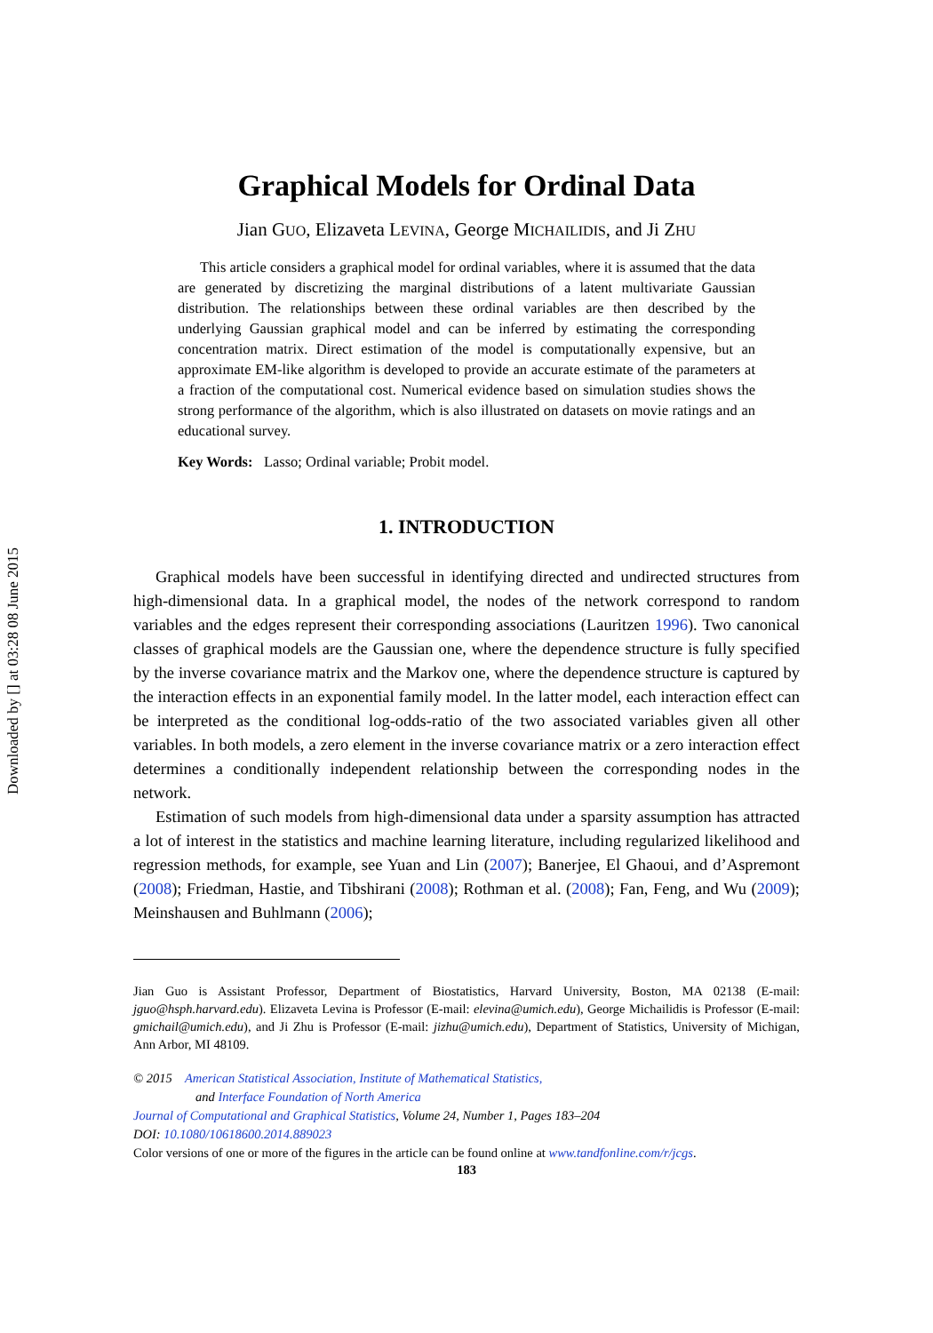Downloaded by [] at 03:28 08 June 2015
Graphical Models for Ordinal Data
Jian GUO, Elizaveta LEVINA, George MICHAILIDIS, and Ji ZHU
This article considers a graphical model for ordinal variables, where it is assumed that the data are generated by discretizing the marginal distributions of a latent multivariate Gaussian distribution. The relationships between these ordinal variables are then described by the underlying Gaussian graphical model and can be inferred by estimating the corresponding concentration matrix. Direct estimation of the model is computationally expensive, but an approximate EM-like algorithm is developed to provide an accurate estimate of the parameters at a fraction of the computational cost. Numerical evidence based on simulation studies shows the strong performance of the algorithm, which is also illustrated on datasets on movie ratings and an educational survey.
Key Words: Lasso; Ordinal variable; Probit model.
1. INTRODUCTION
Graphical models have been successful in identifying directed and undirected structures from high-dimensional data. In a graphical model, the nodes of the network correspond to random variables and the edges represent their corresponding associations (Lauritzen 1996). Two canonical classes of graphical models are the Gaussian one, where the dependence structure is fully specified by the inverse covariance matrix and the Markov one, where the dependence structure is captured by the interaction effects in an exponential family model. In the latter model, each interaction effect can be interpreted as the conditional log-odds-ratio of the two associated variables given all other variables. In both models, a zero element in the inverse covariance matrix or a zero interaction effect determines a conditionally independent relationship between the corresponding nodes in the network.
Estimation of such models from high-dimensional data under a sparsity assumption has attracted a lot of interest in the statistics and machine learning literature, including regularized likelihood and regression methods, for example, see Yuan and Lin (2007); Banerjee, El Ghaoui, and d’Aspremont (2008); Friedman, Hastie, and Tibshirani (2008); Rothman et al. (2008); Fan, Feng, and Wu (2009); Meinshausen and Buhlmann (2006);
Jian Guo is Assistant Professor, Department of Biostatistics, Harvard University, Boston, MA 02138 (E-mail: jguo@hsph.harvard.edu). Elizaveta Levina is Professor (E-mail: elevina@umich.edu), George Michailidis is Professor (E-mail: gmichail@umich.edu), and Ji Zhu is Professor (E-mail: jizhu@umich.edu), Department of Statistics, University of Michigan, Ann Arbor, MI 48109.
© 2015 American Statistical Association, Institute of Mathematical Statistics,
and Interface Foundation of North America
Journal of Computational and Graphical Statistics, Volume 24, Number 1, Pages 183–204
DOI: 10.1080/10618600.2014.889023
Color versions of one or more of the figures in the article can be found online at www.tandfonline.com/r/jcgs.
183